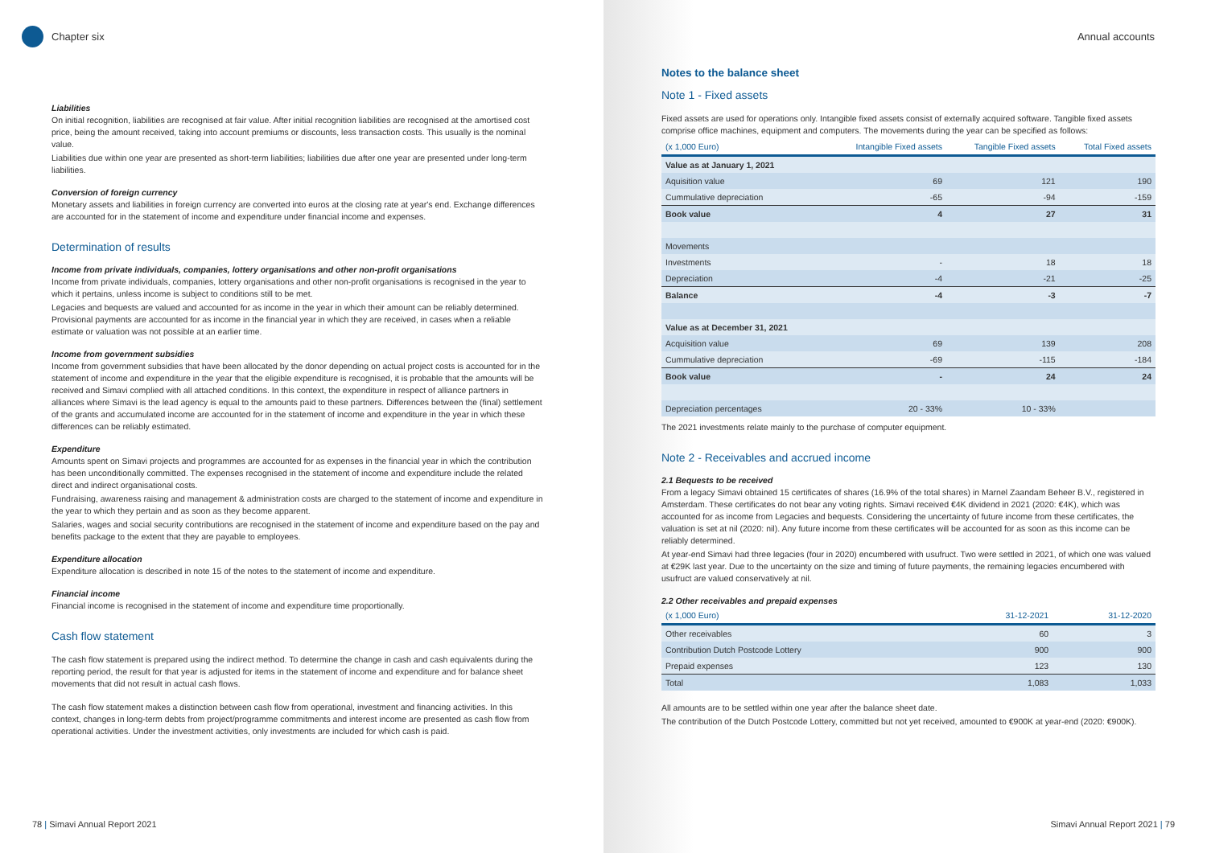Chapter six
Liabilities
On initial recognition, liabilities are recognised at fair value. After initial recognition liabilities are recognised at the amortised cost price, being the amount received, taking into account premiums or discounts, less transaction costs. This usually is the nominal value.
Liabilities due within one year are presented as short-term liabilities; liabilities due after one year are presented under long-term liabilities.
Conversion of foreign currency
Monetary assets and liabilities in foreign currency are converted into euros at the closing rate at year's end. Exchange differences are accounted for in the statement of income and expenditure under financial income and expenses.
Determination of results
Income from private individuals, companies, lottery organisations and other non-profit organisations
Income from private individuals, companies, lottery organisations and other non-profit organisations is recognised in the year to which it pertains, unless income is subject to conditions still to be met.
Legacies and bequests are valued and accounted for as income in the year in which their amount can be reliably determined. Provisional payments are accounted for as income in the financial year in which they are received, in cases when a reliable estimate or valuation was not possible at an earlier time.
Income from government subsidies
Income from government subsidies that have been allocated by the donor depending on actual project costs is accounted for in the statement of income and expenditure in the year that the eligible expenditure is recognised, it is probable that the amounts will be received and Simavi complied with all attached conditions. In this context, the expenditure in respect of alliance partners in alliances where Simavi is the lead agency is equal to the amounts paid to these partners. Differences between the (final) settlement of the grants and accumulated income are accounted for in the statement of income and expenditure in the year in which these differences can be reliably estimated.
Expenditure
Amounts spent on Simavi projects and programmes are accounted for as expenses in the financial year in which the contribution has been unconditionally committed. The expenses recognised in the statement of income and expenditure include the related direct and indirect organisational costs.
Fundraising, awareness raising and management & administration costs are charged to the statement of income and expenditure in the year to which they pertain and as soon as they become apparent.
Salaries, wages and social security contributions are recognised in the statement of income and expenditure based on the pay and benefits package to the extent that they are payable to employees.
Expenditure allocation
Expenditure allocation is described in note 15 of the notes to the statement of income and expenditure.
Financial income
Financial income is recognised in the statement of income and expenditure time proportionally.
Cash flow statement
The cash flow statement is prepared using the indirect method. To determine the change in cash and cash equivalents during the reporting period, the result for that year is adjusted for items in the statement of income and expenditure and for balance sheet movements that did not result in actual cash flows.
The cash flow statement makes a distinction between cash flow from operational, investment and financing activities. In this context, changes in long-term debts from project/programme commitments and interest income are presented as cash flow from operational activities. Under the investment activities, only investments are included for which cash is paid.
78 | Simavi Annual Report 2021
Annual accounts
Notes to the balance sheet
Note 1 - Fixed assets
Fixed assets are used for operations only. Intangible fixed assets consist of externally acquired software. Tangible fixed assets comprise office machines, equipment and computers. The movements during the year can be specified as follows:
| (x 1,000 Euro) | Intangible Fixed assets | Tangible Fixed assets | Total Fixed assets |
| --- | --- | --- | --- |
| Value as at January 1, 2021 | | | |
| Aquisition value | 69 | 121 | 190 |
| Cummulative depreciation | -65 | -94 | -159 |
| Book value | 4 | 27 | 31 |
| Movements | | | |
| Investments | - | 18 | 18 |
| Depreciation | -4 | -21 | -25 |
| Balance | -4 | -3 | -7 |
| Value as at December 31, 2021 | | | |
| Acquisition value | 69 | 139 | 208 |
| Cummulative depreciation | -69 | -115 | -184 |
| Book value | - | 24 | 24 |
| Depreciation percentages | 20 - 33% | 10 - 33% | |
The 2021 investments relate mainly to the purchase of computer equipment.
Note 2 - Receivables and accrued income
2.1 Bequests to be received
From a legacy Simavi obtained 15 certificates of shares (16.9% of the total shares) in Marnel Zaandam Beheer B.V., registered in Amsterdam. These certificates do not bear any voting rights. Simavi received €4K dividend in 2021 (2020: €4K), which was accounted for as income from Legacies and bequests. Considering the uncertainty of future income from these certificates, the valuation is set at nil (2020: nil). Any future income from these certificates will be accounted for as soon as this income can be reliably determined.
At year-end Simavi had three legacies (four in 2020) encumbered with usufruct. Two were settled in 2021, of which one was valued at €29K last year. Due to the uncertainty on the size and timing of future payments, the remaining legacies encumbered with usufruct are valued conservatively at nil.
2.2 Other receivables and prepaid expenses
| (x 1,000 Euro) | 31-12-2021 | 31-12-2020 |
| --- | --- | --- |
| Other receivables | 60 | 3 |
| Contribution Dutch Postcode Lottery | 900 | 900 |
| Prepaid expenses | 123 | 130 |
| Total | 1,083 | 1,033 |
All amounts are to be settled within one year after the balance sheet date.
The contribution of the Dutch Postcode Lottery, committed but not yet received, amounted to €900K at year-end (2020: €900K).
Simavi Annual Report 2021 | 79